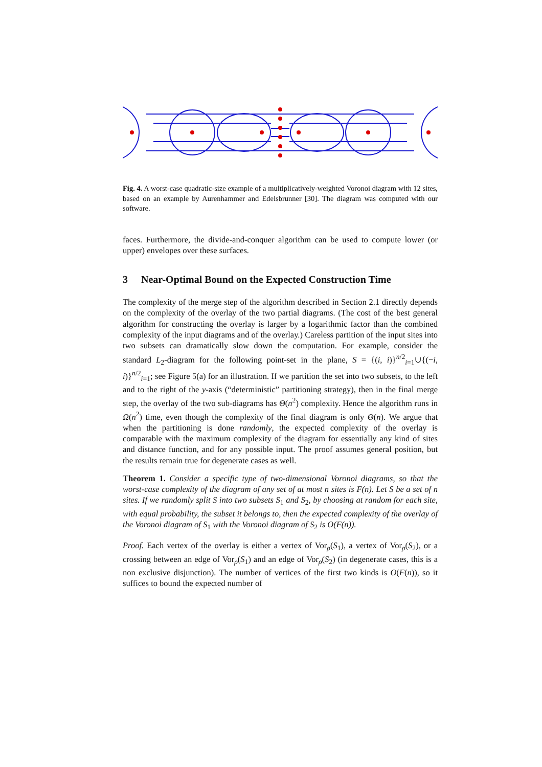Fig. 4. A worst-case quadratic-size example of a multiplicatively-weighted Voronoi diagram with 12 sites, based on an example by Aurenhammer and Edelsbrunner [30]. The diagram was computed with our software.
faces. Furthermore, the divide-and-conquer algorithm can be used to compute lower (or upper) envelopes over these surfaces.
3 Near-Optimal Bound on the Expected Construction Time
The complexity of the merge step of the algorithm described in Section 2.1 directly depends on the complexity of the overlay of the two partial diagrams. (The cost of the best general algorithm for constructing the overlay is larger by a logarithmic factor than the combined complexity of the input diagrams and of the overlay.) Careless partition of the input sites into two subsets can dramatically slow down the computation. For example, consider the standard L<sub>2</sub>-diagram for the following point-set in the plane, S = {(i, i)}<sup>n/2</sup><sub>i=1</sub>∪{(−i, i)}<sup>n/2</sup><sub>i=1</sub>; see Figure 5(a) for an illustration. If we partition the set into two subsets, to the left and to the right of the y-axis (“deterministic” partitioning strategy), then in the final merge step, the overlay of the two sub-diagrams has Θ(n<sup>2</sup>) complexity. Hence the algorithm runs in Ω(n<sup>2</sup>) time, even though the complexity of the final diagram is only Θ(n). We argue that when the partitioning is done randomly, the expected complexity of the overlay is comparable with the maximum complexity of the diagram for essentially any kind of sites and distance function, and for any possible input. The proof assumes general position, but the results remain true for degenerate cases as well.
Theorem 1. Consider a specific type of two-dimensional Voronoi diagrams, so that the worst-case complexity of the diagram of any set of at most n sites is F(n). Let S be a set of n sites. If we randomly split S into two subsets S<sub>1</sub> and S<sub>2</sub>, by choosing at random for each site, with equal probability, the subset it belongs to, then the expected complexity of the overlay of the Voronoi diagram of S<sub>1</sub> with the Voronoi diagram of S<sub>2</sub> is O(F(n)).
Proof. Each vertex of the overlay is either a vertex of Vor<sub>ρ</sub>(S<sub>1</sub>), a vertex of Vor<sub>ρ</sub>(S<sub>2</sub>), or a crossing between an edge of Vor<sub>ρ</sub>(S<sub>1</sub>) and an edge of Vor<sub>ρ</sub>(S<sub>2</sub>) (in degenerate cases, this is a non exclusive disjunction). The number of vertices of the first two kinds is O(F(n)), so it suffices to bound the expected number of